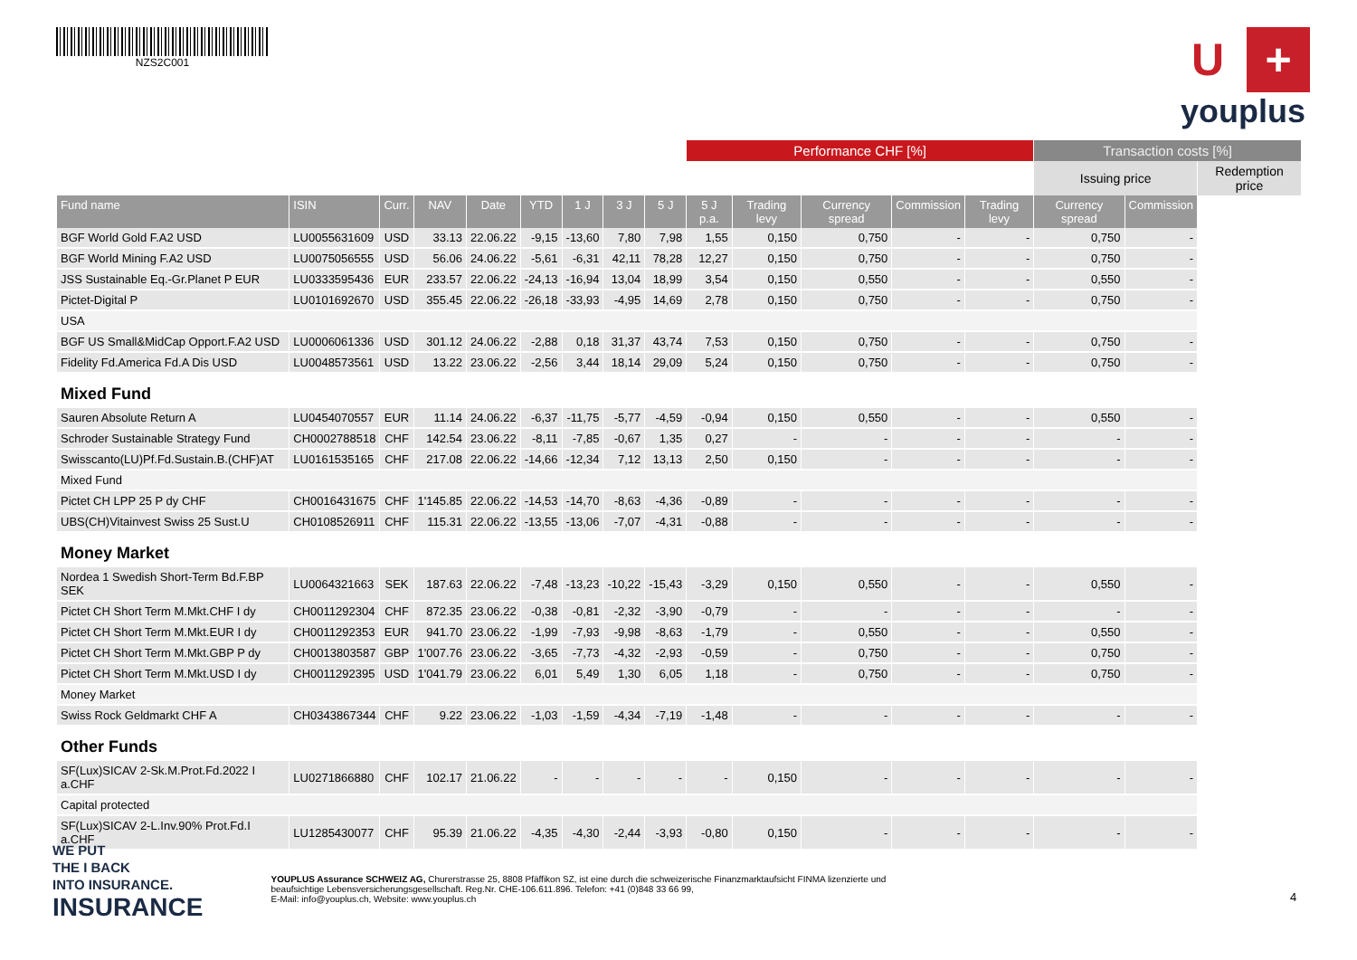NZS2C001
U +
youplus
| | | | | | | | | | Performance CHF [%] | | | | | Transaction costs [%] | | |
| --- | --- | --- | --- | --- | --- | --- | --- | --- | --- | --- | --- | --- | --- | --- | --- | --- |
| | | | | | | | | | | | | | | Issuing price | | Redemption price |
| Fund name | ISIN | Curr. | NAV | Date | YTD | 1 J | 3 J | 5 J | 5 J p.a. | Trading levy | Currency spread | Commission | Trading levy | Currency spread | Commission | |
| BGF World Gold F.A2 USD | LU0055631609 | USD | 33.13 | 22.06.22 | -9,15 | -13,60 | 7,80 | 7,98 | 1,55 | 0,150 | 0,750 | - | - | 0,750 | - | |
| BGF World Mining F.A2 USD | LU0075056555 | USD | 56.06 | 24.06.22 | -5,61 | -6,31 | 42,11 | 78,28 | 12,27 | 0,150 | 0,750 | - | - | 0,750 | - | |
| JSS Sustainable Eq.-Gr.Planet P EUR | LU0333595436 | EUR | 233.57 | 22.06.22 | -24,13 | -16,94 | 13,04 | 18,99 | 3,54 | 0,150 | 0,550 | - | - | 0,550 | - | |
| Pictet-Digital P | LU0101692670 | USD | 355.45 | 22.06.22 | -26,18 | -33,93 | -4,95 | 14,69 | 2,78 | 0,150 | 0,750 | - | - | 0,750 | - | |
| USA | | | | | | | | | | | | | | | | |
| BGF US Small&MidCap Opport.F.A2 USD | LU0006061336 | USD | 301.12 | 24.06.22 | -2,88 | 0,18 | 31,37 | 43,74 | 7,53 | 0,150 | 0,750 | - | - | 0,750 | - | |
| Fidelity Fd.America Fd.A Dis USD | LU0048573561 | USD | 13.22 | 23.06.22 | -2,56 | 3,44 | 18,14 | 29,09 | 5,24 | 0,150 | 0,750 | - | - | 0,750 | - | |
| Mixed Fund | | | | | | | | | | | | | | | | |
| Sauren Absolute Return A | LU0454070557 | EUR | 11.14 | 24.06.22 | -6,37 | -11,75 | -5,77 | -4,59 | -0,94 | 0,150 | 0,550 | - | - | 0,550 | - | |
| Schroder Sustainable Strategy Fund | CH0002788518 | CHF | 142.54 | 23.06.22 | -8,11 | -7,85 | -0,67 | 1,35 | 0,27 | - | - | - | - | - | - | |
| Swisscanto(LU)Pf.Fd.Sustain.B.(CHF)AT | LU0161535165 | CHF | 217.08 | 22.06.22 | -14,66 | -12,34 | 7,12 | 13,13 | 2,50 | 0,150 | - | - | - | - | - | |
| Mixed Fund | | | | | | | | | | | | | | | | |
| Pictet CH LPP 25 P dy CHF | CH0016431675 | CHF | 1'145.85 | 22.06.22 | -14,53 | -14,70 | -8,63 | -4,36 | -0,89 | - | - | - | - | - | - | |
| UBS(CH)Vitainvest Swiss 25 Sust.U | CH0108526911 | CHF | 115.31 | 22.06.22 | -13,55 | -13,06 | -7,07 | -4,31 | -0,88 | - | - | - | - | - | - | |
| Money Market | | | | | | | | | | | | | | | | |
| Nordea 1 Swedish Short-Term Bd.F.BP SEK | LU0064321663 | SEK | 187.63 | 22.06.22 | -7,48 | -13,23 | -10,22 | -15,43 | -3,29 | 0,150 | 0,550 | - | - | 0,550 | - | |
| Pictet CH Short Term M.Mkt.CHF I dy | CH0011292304 | CHF | 872.35 | 23.06.22 | -0,38 | -0,81 | -2,32 | -3,90 | -0,79 | - | - | - | - | - | - | |
| Pictet CH Short Term M.Mkt.EUR I dy | CH0011292353 | EUR | 941.70 | 23.06.22 | -1,99 | -7,93 | -9,98 | -8,63 | -1,79 | - | 0,550 | - | - | 0,550 | - | |
| Pictet CH Short Term M.Mkt.GBP P dy | CH0013803587 | GBP | 1'007.76 | 23.06.22 | -3,65 | -7,73 | -4,32 | -2,93 | -0,59 | - | 0,750 | - | - | 0,750 | - | |
| Pictet CH Short Term M.Mkt.USD I dy | CH0011292395 | USD | 1'041.79 | 23.06.22 | 6,01 | 5,49 | 1,30 | 6,05 | 1,18 | - | 0,750 | - | - | 0,750 | - | |
| Money Market | | | | | | | | | | | | | | | | |
| Swiss Rock Geldmarkt CHF A | CH0343867344 | CHF | 9.22 | 23.06.22 | -1,03 | -1,59 | -4,34 | -7,19 | -1,48 | - | - | - | - | - | - | |
| Other Funds | | | | | | | | | | | | | | | | |
| SF(Lux)SICAV 2-Sk.M.Prot.Fd.2022 I a.CHF | LU0271866880 | CHF | 102.17 | 21.06.22 | - | - | - | - | - | 0,150 | - | - | - | - | - | |
| Capital protected | | | | | | | | | | | | | | | | |
| SF(Lux)SICAV 2-L.Inv.90% Prot.Fd.I a.CHF | LU1285430077 | CHF | 95.39 | 21.06.22 | -4,35 | -4,30 | -2,44 | -3,93 | -0,80 | 0,150 | - | - | - | - | - | |
WE PUT
THE I BACK
INTO INSURANCE.
INSURANCE
YOUPLUS Assurance SCHWEIZ AG, Churerstrasse 25, 8808 Pfäffikon SZ, ist eine durch die schweizerische Finanzmarktaufsicht FINMA lizenzierte und beaufsichtige Lebensversicherungsgesellschaft. Reg.Nr. CHE-106.611.896. Telefon: +41 (0)848 33 66 99,
E-Mail: info@youplus.ch, Website: www.youplus.ch
4